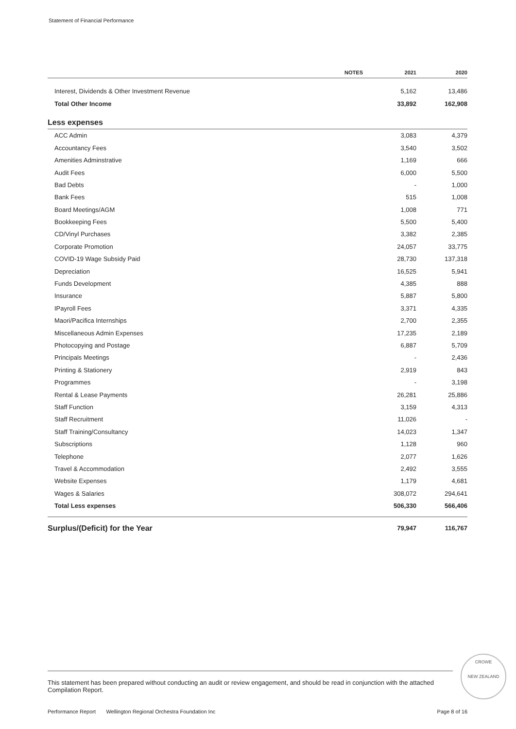Statement of Financial Performance
| | NOTES | 2021 | 2020 |
| --- | --- | --- | --- |
| Interest, Dividends & Other Investment Revenue | | 5,162 | 13,486 |
| Total Other Income | | 33,892 | 162,908 |
| Less expenses | | | |
| ACC Admin | | 3,083 | 4,379 |
| Accountancy Fees | | 3,540 | 3,502 |
| Amenities Adminstrative | | 1,169 | 666 |
| Audit Fees | | 6,000 | 5,500 |
| Bad Debts | | - | 1,000 |
| Bank Fees | | 515 | 1,008 |
| Board Meetings/AGM | | 1,008 | 771 |
| Bookkeeping Fees | | 5,500 | 5,400 |
| CD/Vinyl Purchases | | 3,382 | 2,385 |
| Corporate Promotion | | 24,057 | 33,775 |
| COVID-19 Wage Subsidy Paid | | 28,730 | 137,318 |
| Depreciation | | 16,525 | 5,941 |
| Funds Development | | 4,385 | 888 |
| Insurance | | 5,887 | 5,800 |
| IPayroll Fees | | 3,371 | 4,335 |
| Maori/Pacifica Internships | | 2,700 | 2,355 |
| Miscellaneous Admin Expenses | | 17,235 | 2,189 |
| Photocopying and Postage | | 6,887 | 5,709 |
| Principals Meetings | | - | 2,436 |
| Printing & Stationery | | 2,919 | 843 |
| Programmes | | - | 3,198 |
| Rental & Lease Payments | | 26,281 | 25,886 |
| Staff Function | | 3,159 | 4,313 |
| Staff Recruitment | | 11,026 | - |
| Staff Training/Consultancy | | 14,023 | 1,347 |
| Subscriptions | | 1,128 | 960 |
| Telephone | | 2,077 | 1,626 |
| Travel & Accommodation | | 2,492 | 3,555 |
| Website Expenses | | 1,179 | 4,681 |
| Wages & Salaries | | 308,072 | 294,641 |
| Total Less expenses | | 506,330 | 566,406 |
| Surplus/(Deficit) for the Year | | 79,947 | 116,767 |
This statement has been prepared without conducting an audit or review engagement, and should be read in conjunction with the attached Compilation Report.
CROWE
NEW ZEALAND
Performance Report Wellington Regional Orchestra Foundation Inc Page 8 of 16